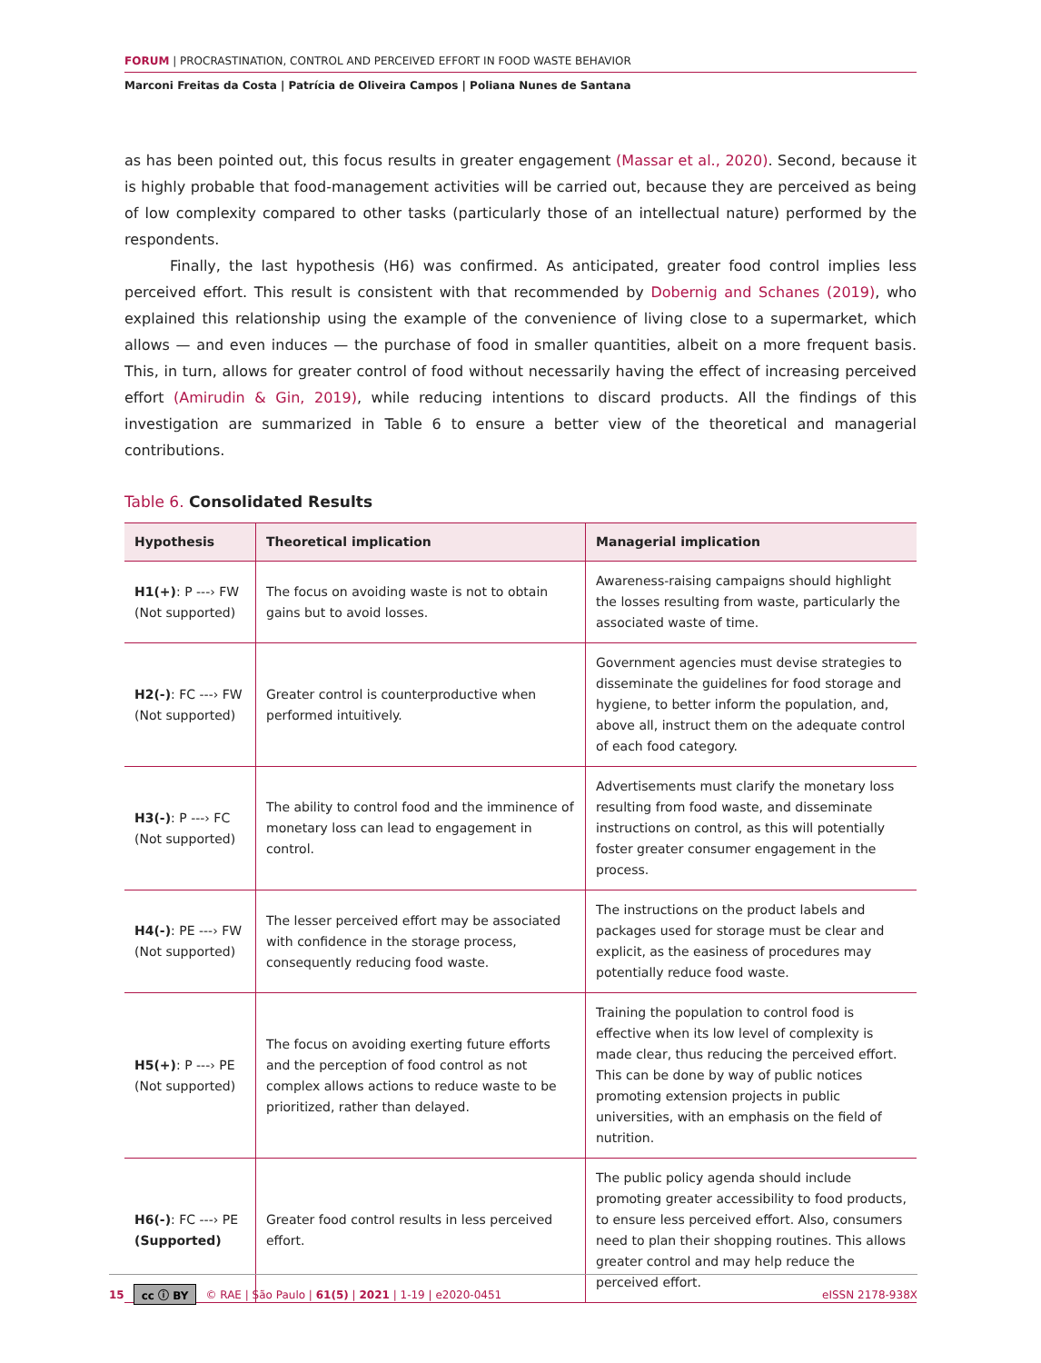FORUM | PROCRASTINATION, CONTROL AND PERCEIVED EFFORT IN FOOD WASTE BEHAVIOR
Marconi Freitas da Costa | Patrícia de Oliveira Campos | Poliana Nunes de Santana
as has been pointed out, this focus results in greater engagement (Massar et al., 2020). Second, because it is highly probable that food-management activities will be carried out, because they are perceived as being of low complexity compared to other tasks (particularly those of an intellectual nature) performed by the respondents.
Finally, the last hypothesis (H6) was confirmed. As anticipated, greater food control implies less perceived effort. This result is consistent with that recommended by Dobernig and Schanes (2019), who explained this relationship using the example of the convenience of living close to a supermarket, which allows — and even induces — the purchase of food in smaller quantities, albeit on a more frequent basis. This, in turn, allows for greater control of food without necessarily having the effect of increasing perceived effort (Amirudin & Gin, 2019), while reducing intentions to discard products. All the findings of this investigation are summarized in Table 6 to ensure a better view of the theoretical and managerial contributions.
Table 6. Consolidated Results
| Hypothesis | Theoretical implication | Managerial implication |
| --- | --- | --- |
| H1(+) : P ---› FW (Not supported) | The focus on avoiding waste is not to obtain gains but to avoid losses. | Awareness-raising campaigns should highlight the losses resulting from waste, particularly the associated waste of time. |
| H2(-) : FC ---› FW (Not supported) | Greater control is counterproductive when performed intuitively. | Government agencies must devise strategies to disseminate the guidelines for food storage and hygiene, to better inform the population, and, above all, instruct them on the adequate control of each food category. |
| H3(-) : P ---› FC (Not supported) | The ability to control food and the imminence of monetary loss can lead to engagement in control. | Advertisements must clarify the monetary loss resulting from food waste, and disseminate instructions on control, as this will potentially foster greater consumer engagement in the process. |
| H4(-) : PE ---› FW (Not supported) | The lesser perceived effort may be associated with confidence in the storage process, consequently reducing food waste. | The instructions on the product labels and packages used for storage must be clear and explicit, as the easiness of procedures may potentially reduce food waste. |
| H5(+) : P ---› PE (Not supported) | The focus on avoiding exerting future efforts and the perception of food control as not complex allows actions to reduce waste to be prioritized, rather than delayed. | Training the population to control food is effective when its low level of complexity is made clear, thus reducing the perceived effort. This can be done by way of public notices promoting extension projects in public universities, with an emphasis on the field of nutrition. |
| H6(-) : FC ---› PE (Supported) | Greater food control results in less perceived effort. | The public policy agenda should include promoting greater accessibility to food products, to ensure less perceived effort. Also, consumers need to plan their shopping routines. This allows greater control and may help reduce the perceived effort. |
15 cc ⓘ BY © RAE | São Paulo | 61(5) | 2021 | 1-19 | e2020-0451 eISSN 2178-938X